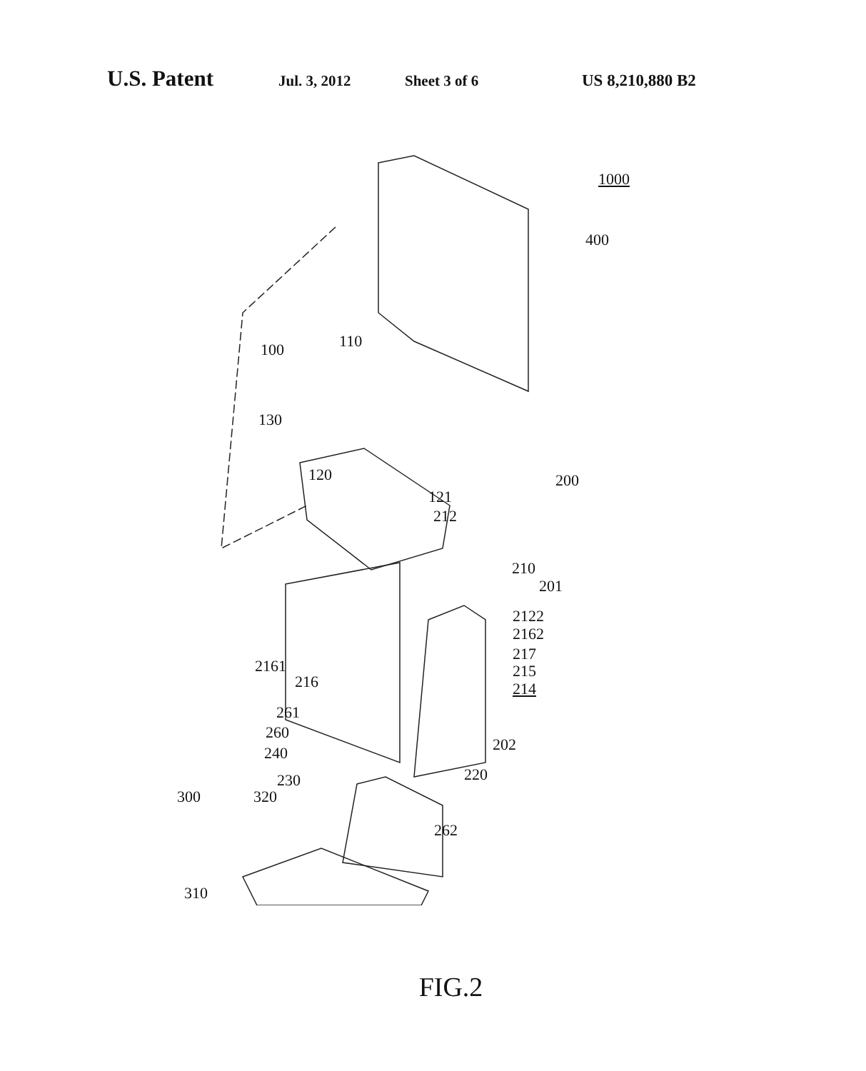U.S. Patent Jul. 3, 2012 Sheet 3 of 6 US 8,210,880 B2
1000
400
110
100
130
120 200
121
212
210
201
2122
2162
217
2161 215
216 214
261
260
202
240
220
230
300 320
262
310
FIG.2